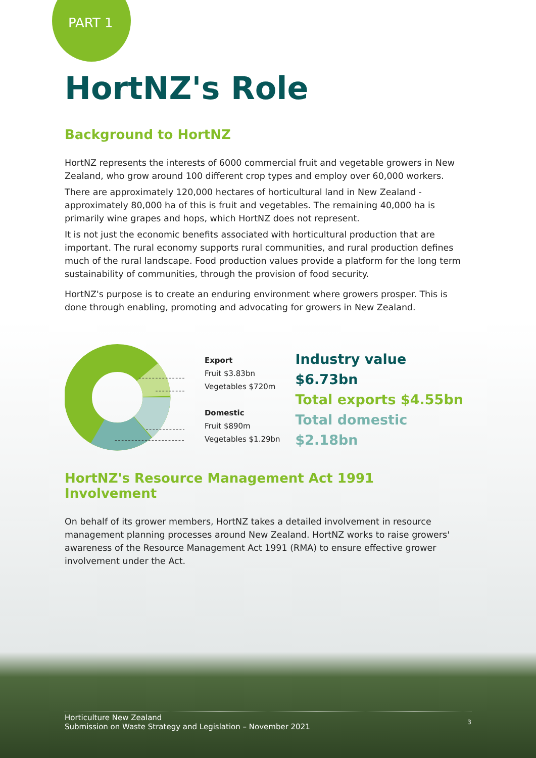PART 1
HortNZ's Role
Background to HortNZ
HortNZ represents the interests of 6000 commercial fruit and vegetable growers in New Zealand, who grow around 100 different crop types and employ over 60,000 workers.
There are approximately 120,000 hectares of horticultural land in New Zealand - approximately 80,000 ha of this is fruit and vegetables. The remaining 40,000 ha is primarily wine grapes and hops, which HortNZ does not represent.
It is not just the economic benefits associated with horticultural production that are important. The rural economy supports rural communities, and rural production defines much of the rural landscape. Food production values provide a platform for the long term sustainability of communities, through the provision of food security.
HortNZ's purpose is to create an enduring environment where growers prosper. This is done through enabling, promoting and advocating for growers in New Zealand.
Export
Fruit $3.83bn
Vegetables $720m
Domestic
Fruit $890m
Vegetables $1.29bn
Industry value $6.73bn
Total exports $4.55bn
Total domestic $2.18bn
HortNZ's Resource Management Act 1991 Involvement
On behalf of its grower members, HortNZ takes a detailed involvement in resource management planning processes around New Zealand. HortNZ works to raise growers' awareness of the Resource Management Act 1991 (RMA) to ensure effective grower involvement under the Act.
Horticulture New Zealand
Submission on Waste Strategy and Legislation – November 2021
3